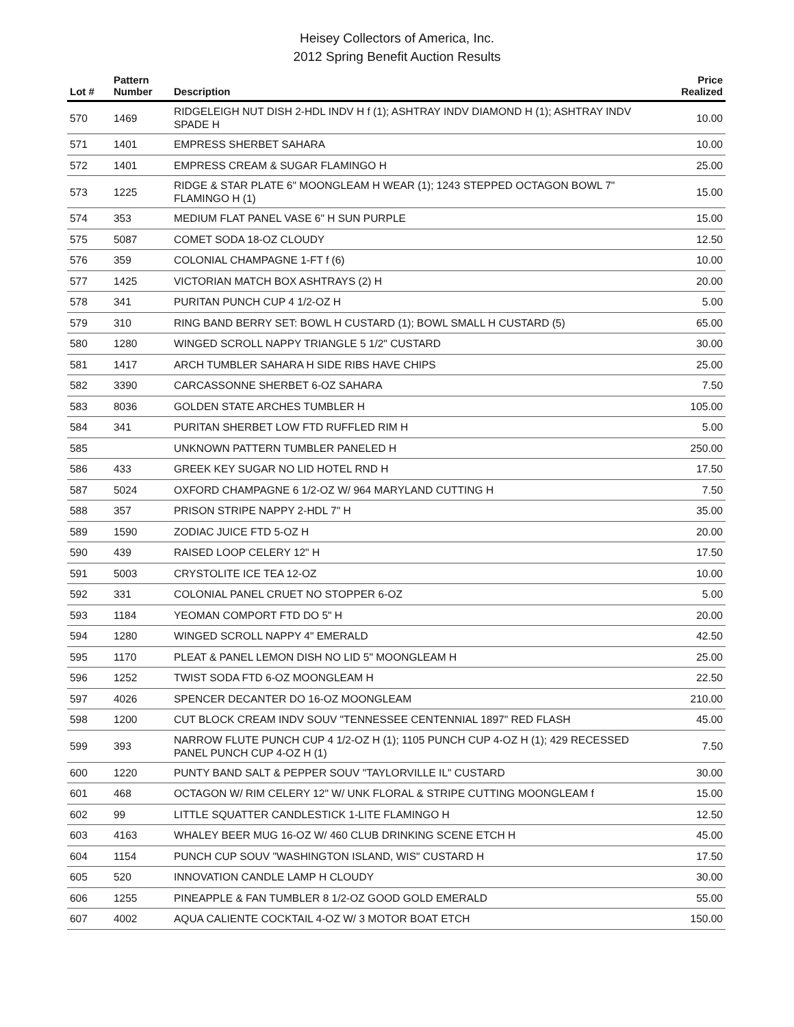Heisey Collectors of America, Inc.
2012 Spring Benefit Auction Results
| Lot # | Pattern Number | Description | Price Realized |
| --- | --- | --- | --- |
| 570 | 1469 | RIDGELEIGH NUT DISH 2-HDL INDV H f (1); ASHTRAY INDV DIAMOND H (1); ASHTRAY INDV SPADE H | 10.00 |
| 571 | 1401 | EMPRESS SHERBET SAHARA | 10.00 |
| 572 | 1401 | EMPRESS CREAM & SUGAR FLAMINGO H | 25.00 |
| 573 | 1225 | RIDGE & STAR PLATE 6" MOONGLEAM H WEAR (1); 1243 STEPPED OCTAGON BOWL 7" FLAMINGO H (1) | 15.00 |
| 574 | 353 | MEDIUM FLAT PANEL VASE 6" H SUN PURPLE | 15.00 |
| 575 | 5087 | COMET SODA 18-OZ CLOUDY | 12.50 |
| 576 | 359 | COLONIAL CHAMPAGNE 1-FT f (6) | 10.00 |
| 577 | 1425 | VICTORIAN MATCH BOX ASHTRAYS (2) H | 20.00 |
| 578 | 341 | PURITAN PUNCH CUP 4 1/2-OZ H | 5.00 |
| 579 | 310 | RING BAND BERRY SET: BOWL H CUSTARD (1); BOWL SMALL H CUSTARD (5) | 65.00 |
| 580 | 1280 | WINGED SCROLL NAPPY TRIANGLE 5 1/2" CUSTARD | 30.00 |
| 581 | 1417 | ARCH TUMBLER SAHARA H SIDE RIBS HAVE CHIPS | 25.00 |
| 582 | 3390 | CARCASSONNE SHERBET 6-OZ SAHARA | 7.50 |
| 583 | 8036 | GOLDEN STATE ARCHES TUMBLER H | 105.00 |
| 584 | 341 | PURITAN SHERBET LOW FTD RUFFLED RIM H | 5.00 |
| 585 | | UNKNOWN PATTERN TUMBLER PANELED H | 250.00 |
| 586 | 433 | GREEK KEY SUGAR NO LID HOTEL RND H | 17.50 |
| 587 | 5024 | OXFORD CHAMPAGNE 6 1/2-OZ W/ 964 MARYLAND CUTTING H | 7.50 |
| 588 | 357 | PRISON STRIPE NAPPY 2-HDL 7" H | 35.00 |
| 589 | 1590 | ZODIAC JUICE FTD 5-OZ H | 20.00 |
| 590 | 439 | RAISED LOOP CELERY 12" H | 17.50 |
| 591 | 5003 | CRYSTOLITE ICE TEA 12-OZ | 10.00 |
| 592 | 331 | COLONIAL PANEL CRUET NO STOPPER 6-OZ | 5.00 |
| 593 | 1184 | YEOMAN COMPORT FTD DO 5" H | 20.00 |
| 594 | 1280 | WINGED SCROLL NAPPY 4" EMERALD | 42.50 |
| 595 | 1170 | PLEAT & PANEL LEMON DISH NO LID 5" MOONGLEAM H | 25.00 |
| 596 | 1252 | TWIST SODA FTD 6-OZ MOONGLEAM H | 22.50 |
| 597 | 4026 | SPENCER DECANTER DO 16-OZ MOONGLEAM | 210.00 |
| 598 | 1200 | CUT BLOCK CREAM INDV SOUV "TENNESSEE CENTENNIAL 1897" RED FLASH | 45.00 |
| 599 | 393 | NARROW FLUTE PUNCH CUP 4 1/2-OZ H (1); 1105 PUNCH CUP 4-OZ H (1); 429 RECESSED PANEL PUNCH CUP 4-OZ H (1) | 7.50 |
| 600 | 1220 | PUNTY BAND SALT & PEPPER SOUV "TAYLORVILLE IL" CUSTARD | 30.00 |
| 601 | 468 | OCTAGON W/ RIM CELERY 12" W/ UNK FLORAL & STRIPE CUTTING MOONGLEAM f | 15.00 |
| 602 | 99 | LITTLE SQUATTER CANDLESTICK 1-LITE FLAMINGO H | 12.50 |
| 603 | 4163 | WHALEY BEER MUG 16-OZ W/ 460 CLUB DRINKING SCENE ETCH H | 45.00 |
| 604 | 1154 | PUNCH CUP SOUV "WASHINGTON ISLAND, WIS" CUSTARD H | 17.50 |
| 605 | 520 | INNOVATION CANDLE LAMP H CLOUDY | 30.00 |
| 606 | 1255 | PINEAPPLE & FAN TUMBLER 8 1/2-OZ GOOD GOLD EMERALD | 55.00 |
| 607 | 4002 | AQUA CALIENTE COCKTAIL 4-OZ W/ 3 MOTOR BOAT ETCH | 150.00 |